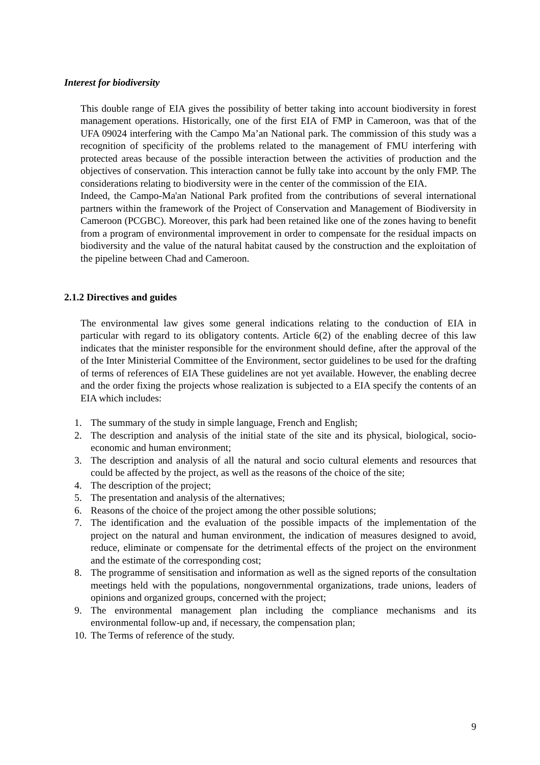Interest for biodiversity
This double range of EIA gives the possibility of better taking into account biodiversity in forest management operations. Historically, one of the first EIA of FMP in Cameroon, was that of the UFA 09024 interfering with the Campo Ma’an National park. The commission of this study was a recognition of specificity of the problems related to the management of FMU interfering with protected areas because of the possible interaction between the activities of production and the objectives of conservation. This interaction cannot be fully take into account by the only FMP. The considerations relating to biodiversity were in the center of the commission of the EIA.
Indeed, the Campo-Ma'an National Park profited from the contributions of several international partners within the framework of the Project of Conservation and Management of Biodiversity in Cameroon (PCGBC). Moreover, this park had been retained like one of the zones having to benefit from a program of environmental improvement in order to compensate for the residual impacts on biodiversity and the value of the natural habitat caused by the construction and the exploitation of the pipeline between Chad and Cameroon.
2.1.2 Directives and guides
The environmental law gives some general indications relating to the conduction of EIA in particular with regard to its obligatory contents. Article 6(2) of the enabling decree of this law indicates that the minister responsible for the environment should define, after the approval of the of the Inter Ministerial Committee of the Environment, sector guidelines to be used for the drafting of terms of references of EIA These guidelines are not yet available. However, the enabling decree and the order fixing the projects whose realization is subjected to a EIA specify the contents of an EIA which includes:
1. The summary of the study in simple language, French and English;
2. The description and analysis of the initial state of the site and its physical, biological, socio-economic and human environment;
3. The description and analysis of all the natural and socio cultural elements and resources that could be affected by the project, as well as the reasons of the choice of the site;
4. The description of the project;
5. The presentation and analysis of the alternatives;
6. Reasons of the choice of the project among the other possible solutions;
7. The identification and the evaluation of the possible impacts of the implementation of the project on the natural and human environment, the indication of measures designed to avoid, reduce, eliminate or compensate for the detrimental effects of the project on the environment and the estimate of the corresponding cost;
8. The programme of sensitisation and information as well as the signed reports of the consultation meetings held with the populations, nongovernmental organizations, trade unions, leaders of opinions and organized groups, concerned with the project;
9. The environmental management plan including the compliance mechanisms and its environmental follow-up and, if necessary, the compensation plan;
10. The Terms of reference of the study.
9